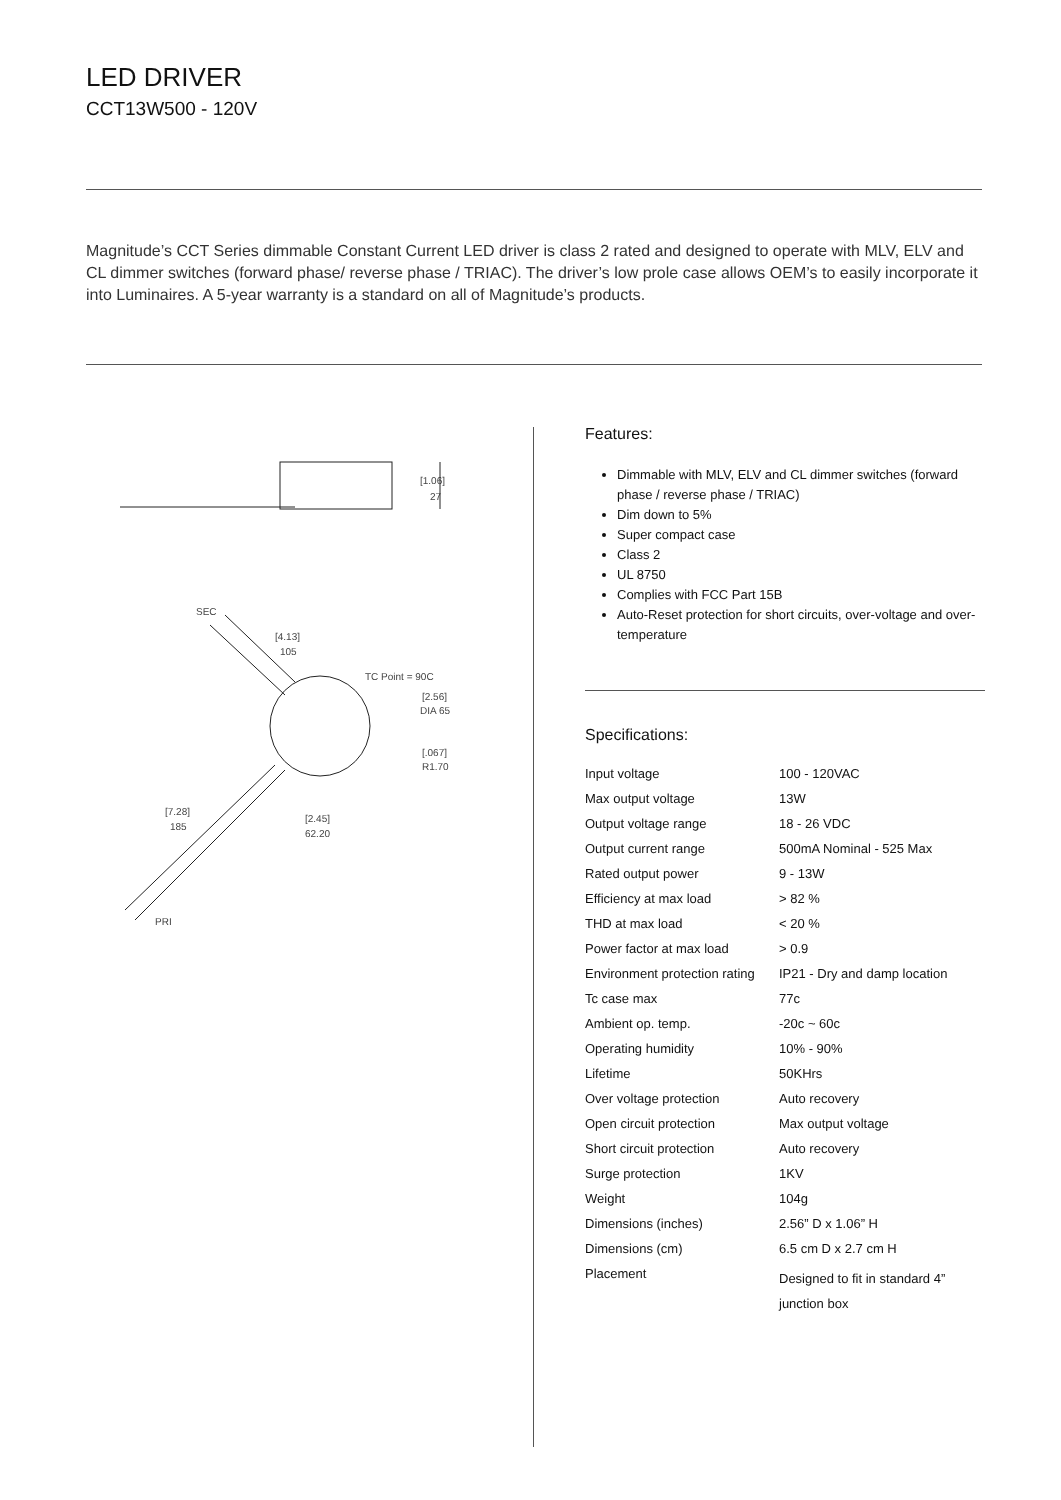LED DRIVER
CCT13W500 - 120V
Magnitude’s CCT Series dimmable Constant Current LED driver is class 2 rated and designed to operate with MLV, ELV and CL dimmer switches (forward phase/ reverse phase / TRIAC). The driver’s low prole case allows OEM’s to easily incorporate it into Luminaires. A 5-year warranty is a standard on all of Magnitude’s products.
[1.06]
27
SEC
[4.13]
105
TC Point = 90C
[2.56]
DIA 65
[.067]
R1.70
[7.28]
185
[2.45]
62.20
PRI
Features:
Dimmable with MLV, ELV and CL dimmer switches (forward phase / reverse phase / TRIAC)
Dim down to 5%
Super compact case
Class 2
UL 8750
Complies with FCC Part 15B
Auto-Reset protection for short circuits, over-voltage and over-temperature
Specifications:
| Input voltage | 100 - 120VAC |
| Max output voltage | 13W |
| Output voltage range | 18 - 26 VDC |
| Output current range | 500mA Nominal - 525 Max |
| Rated output power | 9 - 13W |
| Efficiency at max load | > 82 % |
| THD at max load | < 20 % |
| Power factor at max load | > 0.9 |
| Environment protection rating | IP21 - Dry and damp location |
| Tc case max | 77c |
| Ambient op. temp. | -20c ~ 60c |
| Operating humidity | 10% - 90% |
| Lifetime | 50KHrs |
| Over voltage protection | Auto recovery |
| Open circuit protection | Max output voltage |
| Short circuit protection | Auto recovery |
| Surge protection | 1KV |
| Weight | 104g |
| Dimensions (inches) | 2.56” D x 1.06” H |
| Dimensions (cm) | 6.5 cm D x 2.7 cm H |
| Placement | Designed to fit in standard 4” junction box |